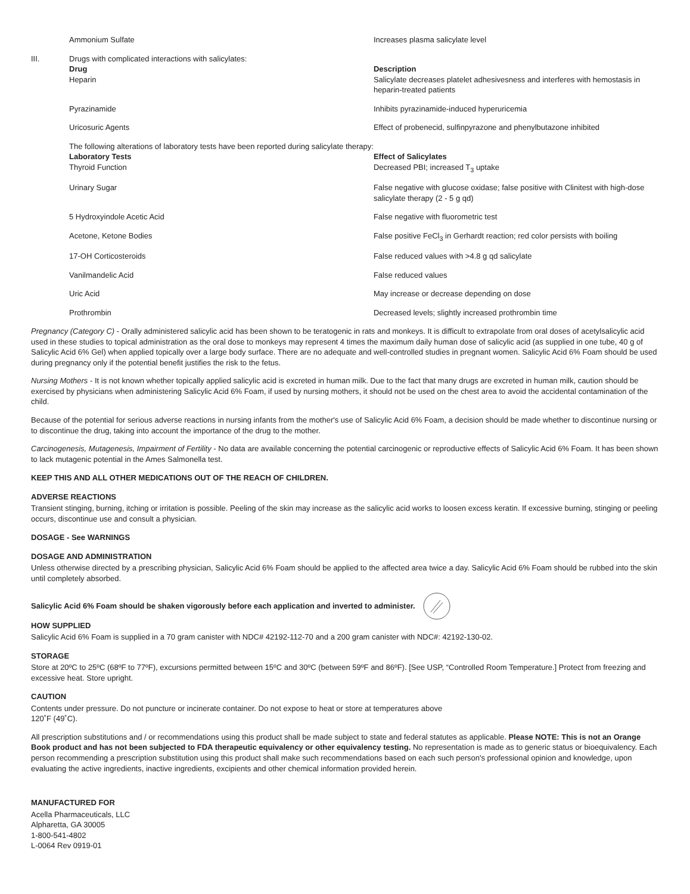| | Ammonium Sulfate | Increases plasma salicylate level |
| III. | Drugs with complicated interactions with salicylates: Drug Heparin | Description Salicylate decreases platelet adhesivesness and interferes with hemostasis in heparin-treated patients |
| | Pyrazinamide | Inhibits pyrazinamide-induced hyperuricemia |
| | Uricosuric Agents | Effect of probenecid, sulfinpyrazone and phenylbutazone inhibited |
| | The following alterations of laboratory tests have been reported during salicylate therapy: Laboratory Tests Thyroid Function | Effect of Salicylates Decreased PBI; increased T<sub>3</sub> uptake |
| | Urinary Sugar | False negative with glucose oxidase; false positive with Clinitest with high-dose salicylate therapy (2 - 5 g qd) |
| | 5 Hydroxyindole Acetic Acid | False negative with fluorometric test |
| | Acetone, Ketone Bodies | False positive FeCl<sub>3</sub> in Gerhardt reaction; red color persists with boiling |
| | 17-OH Corticosteroids | False reduced values with >4.8 g qd salicylate |
| | Vanilmandelic Acid | False reduced values |
| | Uric Acid | May increase or decrease depending on dose |
| | Prothrombin | Decreased levels; slightly increased prothrombin time |
Pregnancy (Category C) - Orally administered salicylic acid has been shown to be teratogenic in rats and monkeys. It is difficult to extrapolate from oral doses of acetylsalicylic acid used in these studies to topical administration as the oral dose to monkeys may represent 4 times the maximum daily human dose of salicylic acid (as supplied in one tube, 40 g of Salicylic Acid 6% Gel) when applied topically over a large body surface. There are no adequate and well-controlled studies in pregnant women. Salicylic Acid 6% Foam should be used during pregnancy only if the potential benefit justifies the risk to the fetus.
Nursing Mothers - It is not known whether topically applied salicylic acid is excreted in human milk. Due to the fact that many drugs are excreted in human milk, caution should be exercised by physicians when administering Salicylic Acid 6% Foam, if used by nursing mothers, it should not be used on the chest area to avoid the accidental contamination of the child.
Because of the potential for serious adverse reactions in nursing infants from the mother's use of Salicylic Acid 6% Foam, a decision should be made whether to discontinue nursing or to discontinue the drug, taking into account the importance of the drug to the mother.
Carcinogenesis, Mutagenesis, Impairment of Fertility - No data are available concerning the potential carcinogenic or reproductive effects of Salicylic Acid 6% Foam. It has been shown to lack mutagenic potential in the Ames Salmonella test.
KEEP THIS AND ALL OTHER MEDICATIONS OUT OF THE REACH OF CHILDREN.
ADVERSE REACTIONS
Transient stinging, burning, itching or irritation is possible. Peeling of the skin may increase as the salicylic acid works to loosen excess keratin. If excessive burning, stinging or peeling occurs, discontinue use and consult a physician.
DOSAGE - See WARNINGS
DOSAGE AND ADMINISTRATION
Unless otherwise directed by a prescribing physician, Salicylic Acid 6% Foam should be applied to the affected area twice a day. Salicylic Acid 6% Foam should be rubbed into the skin until completely absorbed.
Salicylic Acid 6% Foam should be shaken vigorously before each application and inverted to administer.
HOW SUPPLIED
Salicylic Acid 6% Foam is supplied in a 70 gram canister with NDC# 42192-112-70 and a 200 gram canister with NDC#: 42192-130-02.
STORAGE
Store at 20ºC to 25ºC (68ºF to 77ºF), excursions permitted between 15ºC and 30ºC (between 59ºF and 86ºF). [See USP, “Controlled Room Temperature.] Protect from freezing and excessive heat. Store upright.
CAUTION
Contents under pressure. Do not puncture or incinerate container. Do not expose to heat or store at temperatures above
120˚F (49˚C).
All prescription substitutions and / or recommendations using this product shall be made subject to state and federal statutes as applicable. Please NOTE: This is not an Orange Book product and has not been subjected to FDA therapeutic equivalency or other equivalency testing. No representation is made as to generic status or bioequivalency. Each person recommending a prescription substitution using this product shall make such recommendations based on each such person's professional opinion and knowledge, upon evaluating the active ingredients, inactive ingredients, excipients and other chemical information provided herein.
MANUFACTURED FOR
Acella Pharmaceuticals, LLC
Alpharetta, GA 30005
1-800-541-4802
L-0064 Rev 0919-01